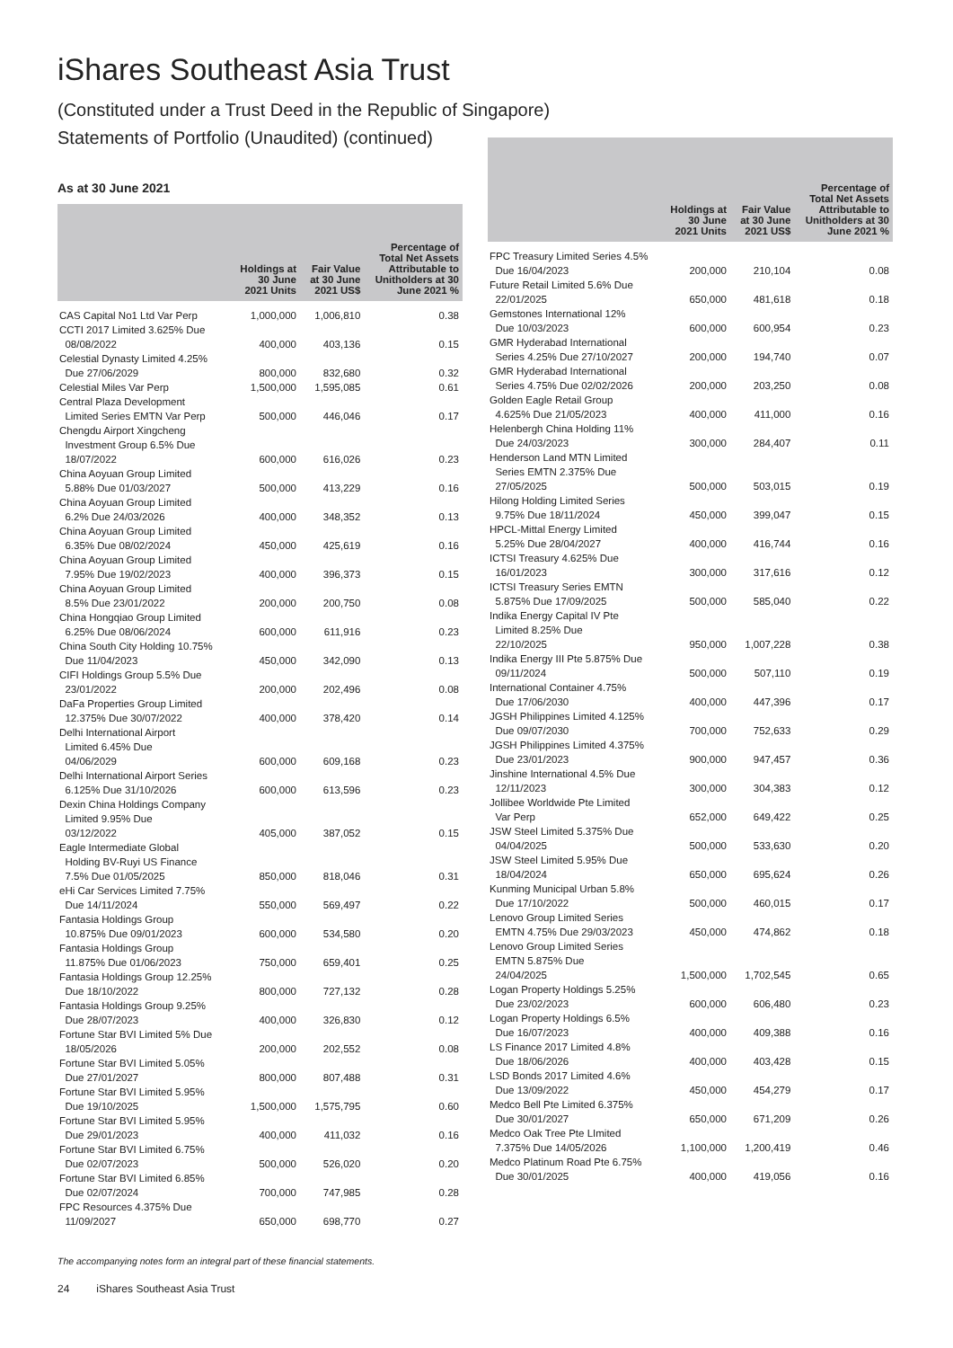iShares Southeast Asia Trust
(Constituted under a Trust Deed in the Republic of Singapore)
Statements of Portfolio (Unaudited) (continued)
As at 30 June 2021
| | Holdings at 30 June 2021 Units | Fair Value at 30 June 2021 US$ | Percentage of Total Net Assets Attributable to Unitholders at 30 June 2021 % |
| --- | --- | --- | --- |
| CAS Capital No1 Ltd Var Perp | 1,000,000 | 1,006,810 | 0.38 |
| CCTI 2017 Limited 3.625% Due 08/08/2022 | 400,000 | 403,136 | 0.15 |
| Celestial Dynasty Limited 4.25% Due 27/06/2029 | 800,000 | 832,680 | 0.32 |
| Celestial Miles Var Perp | 1,500,000 | 1,595,085 | 0.61 |
| Central Plaza Development Limited Series EMTN Var Perp | 500,000 | 446,046 | 0.17 |
| Chengdu Airport Xingcheng Investment Group 6.5% Due 18/07/2022 | 600,000 | 616,026 | 0.23 |
| China Aoyuan Group Limited 5.88% Due 01/03/2027 | 500,000 | 413,229 | 0.16 |
| China Aoyuan Group Limited 6.2% Due 24/03/2026 | 400,000 | 348,352 | 0.13 |
| China Aoyuan Group Limited 6.35% Due 08/02/2024 | 450,000 | 425,619 | 0.16 |
| China Aoyuan Group Limited 7.95% Due 19/02/2023 | 400,000 | 396,373 | 0.15 |
| China Aoyuan Group Limited 8.5% Due 23/01/2022 | 200,000 | 200,750 | 0.08 |
| China Hongqiao Group Limited 6.25% Due 08/06/2024 | 600,000 | 611,916 | 0.23 |
| China South City Holding 10.75% Due 11/04/2023 | 450,000 | 342,090 | 0.13 |
| CIFI Holdings Group 5.5% Due 23/01/2022 | 200,000 | 202,496 | 0.08 |
| DaFa Properties Group Limited 12.375% Due 30/07/2022 | 400,000 | 378,420 | 0.14 |
| Delhi International Airport Limited 6.45% Due 04/06/2029 | 600,000 | 609,168 | 0.23 |
| Delhi International Airport Series 6.125% Due 31/10/2026 | 600,000 | 613,596 | 0.23 |
| Dexin China Holdings Company Limited 9.95% Due 03/12/2022 | 405,000 | 387,052 | 0.15 |
| Eagle Intermediate Global Holding BV-Ruyi US Finance 7.5% Due 01/05/2025 | 850,000 | 818,046 | 0.31 |
| eHi Car Services Limited 7.75% Due 14/11/2024 | 550,000 | 569,497 | 0.22 |
| Fantasia Holdings Group 10.875% Due 09/01/2023 | 600,000 | 534,580 | 0.20 |
| Fantasia Holdings Group 11.875% Due 01/06/2023 | 750,000 | 659,401 | 0.25 |
| Fantasia Holdings Group 12.25% Due 18/10/2022 | 800,000 | 727,132 | 0.28 |
| Fantasia Holdings Group 9.25% Due 28/07/2023 | 400,000 | 326,830 | 0.12 |
| Fortune Star BVI Limited 5% Due 18/05/2026 | 200,000 | 202,552 | 0.08 |
| Fortune Star BVI Limited 5.05% Due 27/01/2027 | 800,000 | 807,488 | 0.31 |
| Fortune Star BVI Limited 5.95% Due 19/10/2025 | 1,500,000 | 1,575,795 | 0.60 |
| Fortune Star BVI Limited 5.95% Due 29/01/2023 | 400,000 | 411,032 | 0.16 |
| Fortune Star BVI Limited 6.75% Due 02/07/2023 | 500,000 | 526,020 | 0.20 |
| Fortune Star BVI Limited 6.85% Due 02/07/2024 | 700,000 | 747,985 | 0.28 |
| FPC Resources 4.375% Due 11/09/2027 | 650,000 | 698,770 | 0.27 |
| | Holdings at 30 June 2021 Units | Fair Value at 30 June 2021 US$ | Percentage of Total Net Assets Attributable to Unitholders at 30 June 2021 % |
| --- | --- | --- | --- |
| FPC Treasury Limited Series 4.5% Due 16/04/2023 | 200,000 | 210,104 | 0.08 |
| Future Retail Limited 5.6% Due 22/01/2025 | 650,000 | 481,618 | 0.18 |
| Gemstones International 12% Due 10/03/2023 | 600,000 | 600,954 | 0.23 |
| GMR Hyderabad International Series 4.25% Due 27/10/2027 | 200,000 | 194,740 | 0.07 |
| GMR Hyderabad International Series 4.75% Due 02/02/2026 | 200,000 | 203,250 | 0.08 |
| Golden Eagle Retail Group 4.625% Due 21/05/2023 | 400,000 | 411,000 | 0.16 |
| Helenbergh China Holding 11% Due 24/03/2023 | 300,000 | 284,407 | 0.11 |
| Henderson Land MTN Limited Series EMTN 2.375% Due 27/05/2025 | 500,000 | 503,015 | 0.19 |
| Hilong Holding Limited Series 9.75% Due 18/11/2024 | 450,000 | 399,047 | 0.15 |
| HPCL-Mittal Energy Limited 5.25% Due 28/04/2027 | 400,000 | 416,744 | 0.16 |
| ICTSI Treasury 4.625% Due 16/01/2023 | 300,000 | 317,616 | 0.12 |
| ICTSI Treasury Series EMTN 5.875% Due 17/09/2025 | 500,000 | 585,040 | 0.22 |
| Indika Energy Capital IV Pte Limited 8.25% Due 22/10/2025 | 950,000 | 1,007,228 | 0.38 |
| Indika Energy III Pte 5.875% Due 09/11/2024 | 500,000 | 507,110 | 0.19 |
| International Container 4.75% Due 17/06/2030 | 400,000 | 447,396 | 0.17 |
| JGSH Philippines Limited 4.125% Due 09/07/2030 | 700,000 | 752,633 | 0.29 |
| JGSH Philippines Limited 4.375% Due 23/01/2023 | 900,000 | 947,457 | 0.36 |
| Jinshine International 4.5% Due 12/11/2023 | 300,000 | 304,383 | 0.12 |
| Jollibee Worldwide Pte Limited Var Perp | 652,000 | 649,422 | 0.25 |
| JSW Steel Limited 5.375% Due 04/04/2025 | 500,000 | 533,630 | 0.20 |
| JSW Steel Limited 5.95% Due 18/04/2024 | 650,000 | 695,624 | 0.26 |
| Kunming Municipal Urban 5.8% Due 17/10/2022 | 500,000 | 460,015 | 0.17 |
| Lenovo Group Limited Series EMTN 4.75% Due 29/03/2023 | 450,000 | 474,862 | 0.18 |
| Lenovo Group Limited Series EMTN 5.875% Due 24/04/2025 | 1,500,000 | 1,702,545 | 0.65 |
| Logan Property Holdings 5.25% Due 23/02/2023 | 600,000 | 606,480 | 0.23 |
| Logan Property Holdings 6.5% Due 16/07/2023 | 400,000 | 409,388 | 0.16 |
| LS Finance 2017 Limited 4.8% Due 18/06/2026 | 400,000 | 403,428 | 0.15 |
| LSD Bonds 2017 Limited 4.6% Due 13/09/2022 | 450,000 | 454,279 | 0.17 |
| Medco Bell Pte Limited 6.375% Due 30/01/2027 | 650,000 | 671,209 | 0.26 |
| Medco Oak Tree Pte LImited 7.375% Due 14/05/2026 | 1,100,000 | 1,200,419 | 0.46 |
| Medco Platinum Road Pte 6.75% Due 30/01/2025 | 400,000 | 419,056 | 0.16 |
The accompanying notes form an integral part of these financial statements.
24 iShares Southeast Asia Trust